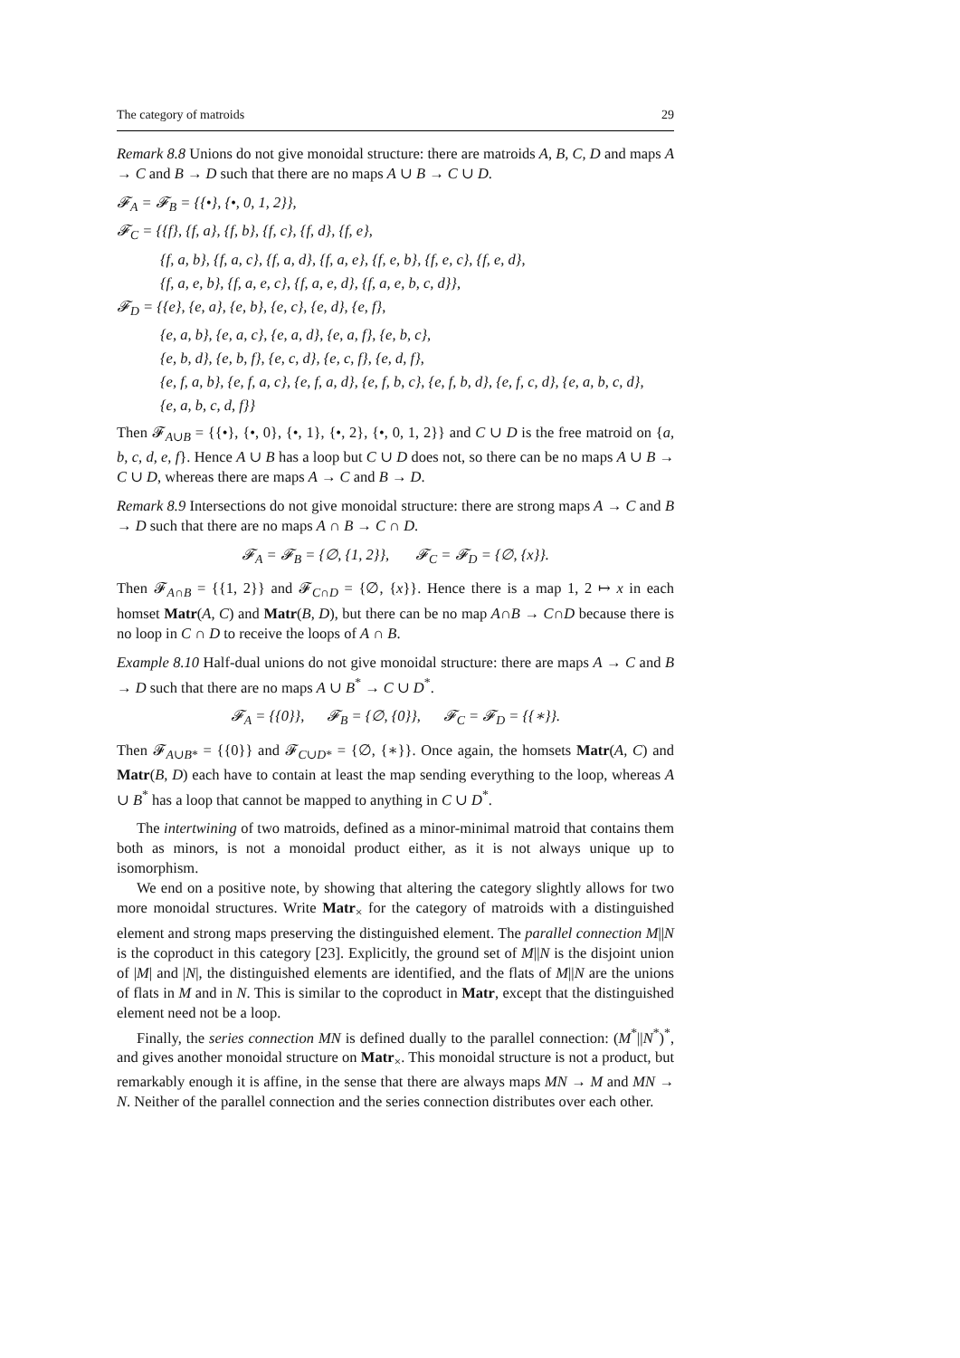The category of matroids 29
Remark 8.8 Unions do not give monoidal structure: there are matroids A, B, C, D and maps A → C and B → D such that there are no maps A ∪ B → C ∪ D.
𝓕<sub>A</sub> = 𝓕<sub>B</sub> = {{•}, {•, 0, 1, 2}},
𝓕<sub>C</sub> = {{f}, {f, a}, {f, b}, {f, c}, {f, d}, {f, e},
{f, a, b}, {f, a, c}, {f, a, d}, {f, a, e}, {f, e, b}, {f, e, c}, {f, e, d},
{f, a, e, b}, {f, a, e, c}, {f, a, e, d}, {f, a, e, b, c, d}},
𝓕<sub>D</sub> = {{e}, {e, a}, {e, b}, {e, c}, {e, d}, {e, f},
{e, a, b}, {e, a, c}, {e, a, d}, {e, a, f}, {e, b, c},
{e, b, d}, {e, b, f}, {e, c, d}, {e, c, f}, {e, d, f},
{e, f, a, b}, {e, f, a, c}, {e, f, a, d}, {e, f, b, c}, {e, f, b, d}, {e, f, c, d}, {e, a, b, c, d},
{e, a, b, c, d, f}}
Then 𝓕<sub>A∪B</sub> = {{•}, {•, 0}, {•, 1}, {•, 2}, {•, 0, 1, 2}} and C ∪ D is the free matroid on {a, b, c, d, e, f}. Hence A ∪ B has a loop but C ∪ D does not, so there can be no maps A ∪ B → C ∪ D, whereas there are maps A → C and B → D.
Remark 8.9 Intersections do not give monoidal structure: there are strong maps A → C and B → D such that there are no maps A ∩ B → C ∩ D.
𝓕<sub>A</sub> = 𝓕<sub>B</sub> = {∅, {1, 2}}, 𝓕<sub>C</sub> = 𝓕<sub>D</sub> = {∅, {x}}.
Then 𝓕<sub>A∩B</sub> = {{1, 2}} and 𝓕<sub>C∩D</sub> = {∅, {x}}. Hence there is a map 1, 2 ↦ x in each homset Matr(A, C) and Matr(B, D), but there can be no map A∩B → C∩D because there is no loop in C ∩ D to receive the loops of A ∩ B.
Example 8.10 Half-dual unions do not give monoidal structure: there are maps A → C and B → D such that there are no maps A ∪ B<sup>*</sup> → C ∪ D<sup>*</sup>.
𝓕<sub>A</sub> = {{0}}, 𝓕<sub>B</sub> = {∅, {0}}, 𝓕<sub>C</sub> = 𝓕<sub>D</sub> = {{∗}}.
Then 𝓕<sub>A∪B*</sub> = {{0}} and 𝓕<sub>C∪D*</sub> = {∅, {∗}}. Once again, the homsets Matr(A, C) and Matr(B, D) each have to contain at least the map sending everything to the loop, whereas A ∪ B<sup>*</sup> has a loop that cannot be mapped to anything in C ∪ D<sup>*</sup>.
The intertwining of two matroids, defined as a minor-minimal matroid that contains them both as minors, is not a monoidal product either, as it is not always unique up to isomorphism.
We end on a positive note, by showing that altering the category slightly allows for two more monoidal structures. Write Matr<sub>×</sub> for the category of matroids with a distinguished element and strong maps preserving the distinguished element. The parallel connection M||N is the coproduct in this category [23]. Explicitly, the ground set of M||N is the disjoint union of |M| and |N|, the distinguished elements are identified, and the flats of M||N are the unions of flats in M and in N. This is similar to the coproduct in Matr, except that the distinguished element need not be a loop.
Finally, the series connection MN is defined dually to the parallel connection: (M<sup>*</sup>||N<sup>*</sup>)<sup>*</sup>, and gives another monoidal structure on Matr<sub>×</sub>. This monoidal structure is not a product, but remarkably enough it is affine, in the sense that there are always maps MN → M and MN → N. Neither of the parallel connection and the series connection distributes over each other.